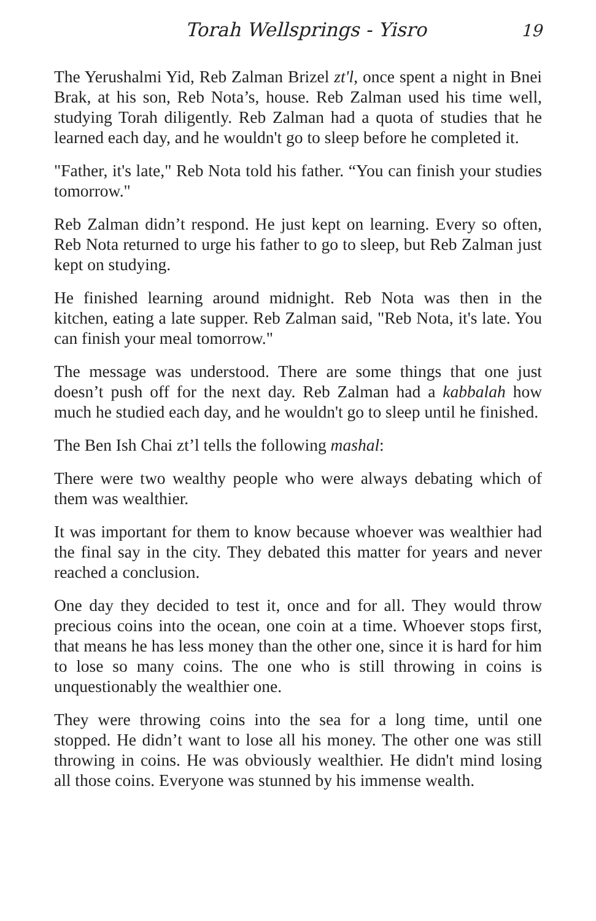Torah Wellsprings - Yisro 19
The Yerushalmi Yid, Reb Zalman Brizel zt'l, once spent a night in Bnei Brak, at his son, Reb Nota’s, house. Reb Zalman used his time well, studying Torah diligently. Reb Zalman had a quota of studies that he learned each day, and he wouldn't go to sleep before he completed it.
"Father, it's late," Reb Nota told his father. “You can finish your studies tomorrow."
Reb Zalman didn’t respond. He just kept on learning. Every so often, Reb Nota returned to urge his father to go to sleep, but Reb Zalman just kept on studying.
He finished learning around midnight. Reb Nota was then in the kitchen, eating a late supper. Reb Zalman said, "Reb Nota, it's late. You can finish your meal tomorrow."
The message was understood. There are some things that one just doesn’t push off for the next day. Reb Zalman had a kabbalah how much he studied each day, and he wouldn't go to sleep until he finished.
The Ben Ish Chai zt’l tells the following mashal:
There were two wealthy people who were always debating which of them was wealthier.
It was important for them to know because whoever was wealthier had the final say in the city. They debated this matter for years and never reached a conclusion.
One day they decided to test it, once and for all. They would throw precious coins into the ocean, one coin at a time. Whoever stops first, that means he has less money than the other one, since it is hard for him to lose so many coins. The one who is still throwing in coins is unquestionably the wealthier one.
They were throwing coins into the sea for a long time, until one stopped. He didn’t want to lose all his money. The other one was still throwing in coins. He was obviously wealthier. He didn't mind losing all those coins. Everyone was stunned by his immense wealth.